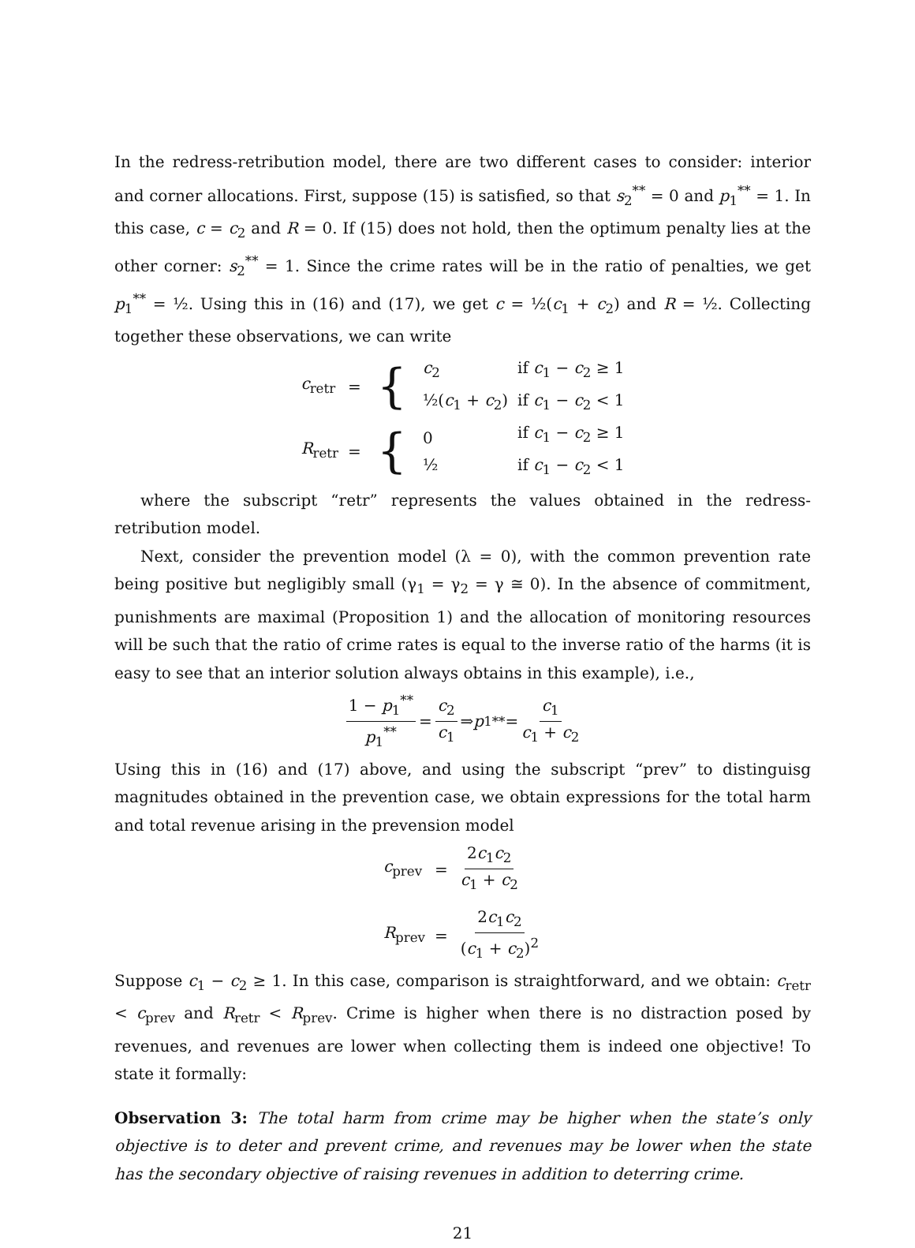In the redress-retribution model, there are two different cases to consider: interior and corner allocations. First, suppose (15) is satisfied, so that s<sub>2</sub><sup>**</sup> = 0 and p<sub>1</sub><sup>**</sup> = 1. In this case, c = c<sub>2</sub> and R = 0. If (15) does not hold, then the optimum penalty lies at the other corner: s<sub>2</sub><sup>**</sup> = 1. Since the crime rates will be in the ratio of penalties, we get p<sub>1</sub><sup>**</sup> = ½. Using this in (16) and (17), we get c = ½(c<sub>1</sub> + c<sub>2</sub>) and R = ½. Collecting together these observations, we can write
| c<sub>retr</sub> | = | { | c<sub>2</sub> ½( c<sub>1</sub> + c<sub>2</sub>) | if c<sub>1</sub> − c<sub>2</sub> ≥ 1 if c<sub>1</sub> − c<sub>2</sub> < 1 |
| R<sub>retr</sub> | = | { | 0 ½ | if c<sub>1</sub> − c<sub>2</sub> ≥ 1 if c<sub>1</sub> − c<sub>2</sub> < 1 |
where the subscript “retr” represents the values obtained in the redress-retribution model.
Next, consider the prevention model (λ = 0), with the common prevention rate being positive but negligibly small (γ<sub>1</sub> = γ<sub>2</sub> = γ ≅ 0). In the absence of commitment, punishments are maximal (Proposition 1) and the allocation of monitoring resources will be such that the ratio of crime rates is equal to the inverse ratio of the harms (it is easy to see that an interior solution always obtains in this example), i.e.,
1 − p<sub>1</sub><sup>**</sup> p<sub>1</sub><sup>**</sup> = c<sub>2</sub> c<sub>1</sub> ⇒ p<sub>1</sub><sup>**</sup> = c<sub>1</sub> c<sub>1</sub> + c<sub>2</sub>
Using this in (16) and (17) above, and using the subscript “prev” to distinguisg magnitudes obtained in the prevention case, we obtain expressions for the total harm and total revenue arising in the prevension model
| c<sub>prev</sub> | = | 2 c<sub>1</sub> c<sub>2</sub> c<sub>1</sub> + c<sub>2</sub> |
| R<sub>prev</sub> | = | 2 c<sub>1</sub> c<sub>2</sub> ( c<sub>1</sub> + c<sub>2</sub>)<sup>2</sup> |
Suppose c<sub>1</sub> − c<sub>2</sub> ≥ 1. In this case, comparison is straightforward, and we obtain: c<sub>retr</sub> < c<sub>prev</sub> and R<sub>retr</sub> < R<sub>prev</sub>. Crime is higher when there is no distraction posed by revenues, and revenues are lower when collecting them is indeed one objective! To state it formally:
Observation 3: The total harm from crime may be higher when the state’s only objective is to deter and prevent crime, and revenues may be lower when the state has the secondary objective of raising revenues in addition to deterring crime.
21